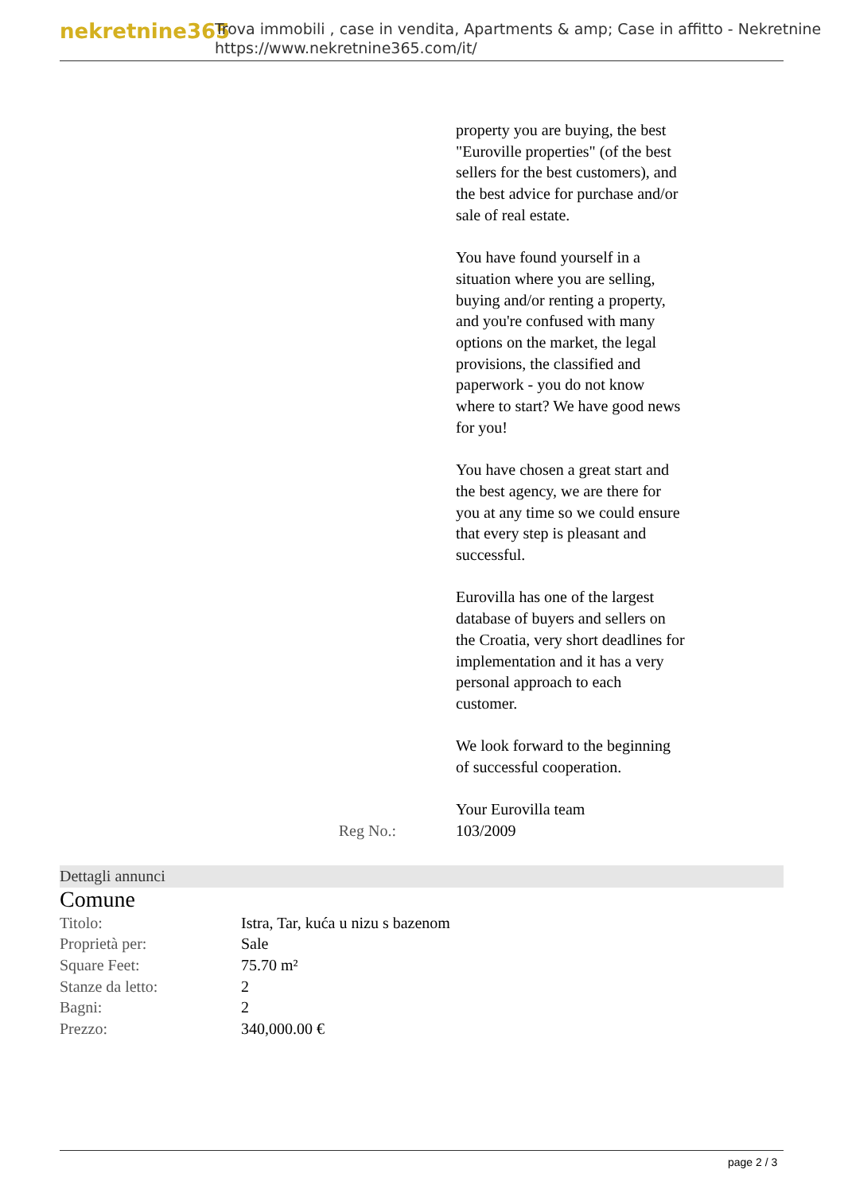nekretnine365
Trova immobili , case in vendita, Apartments & amp; Case in affitto - Nekretnine
https://www.nekretnine365.com/it/
property you are buying, the best "Euroville properties" (of the best sellers for the best customers), and the best advice for purchase and/or sale of real estate.
You have found yourself in a situation where you are selling, buying and/or renting a property, and you're confused with many options on the market, the legal provisions, the classified and paperwork - you do not know where to start? We have good news for you!
You have chosen a great start and the best agency, we are there for you at any time so we could ensure that every step is pleasant and successful.
Eurovilla has one of the largest database of buyers and sellers on the Croatia, very short deadlines for implementation and it has a very personal approach to each customer.
We look forward to the beginning of successful cooperation.
Your Eurovilla team
Reg No.: 103/2009
Dettagli annunci
Comune
| Titolo: | Istra, Tar, kuća u nizu s bazenom |
| Proprietà per: | Sale |
| Square Feet: | 75.70 m² |
| Stanze da letto: | 2 |
| Bagni: | 2 |
| Prezzo: | 340,000.00 € |
page 2 / 3